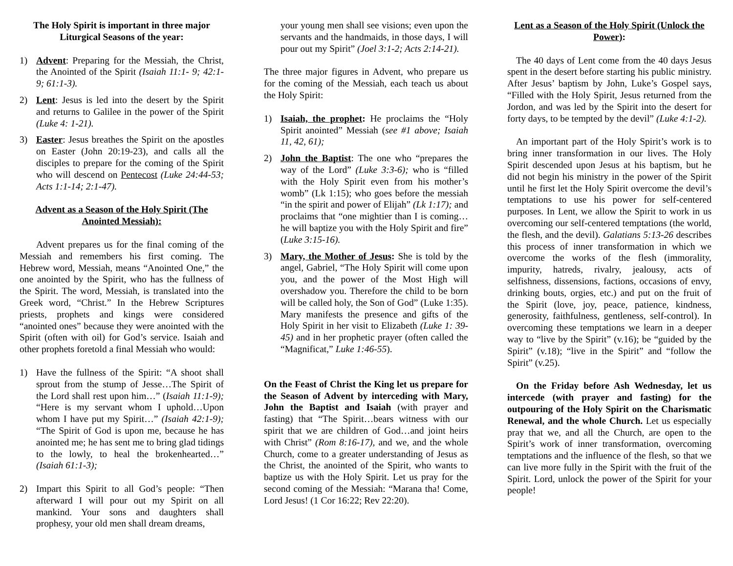The Holy Spirit is important in three major Liturgical Seasons of the year:
1) Advent: Preparing for the Messiah, the Christ, the Anointed of the Spirit (Isaiah 11:1- 9; 42:1-9; 61:1-3).
2) Lent: Jesus is led into the desert by the Spirit and returns to Galilee in the power of the Spirit (Luke 4: 1-21).
3) Easter: Jesus breathes the Spirit on the apostles on Easter (John 20:19-23), and calls all the disciples to prepare for the coming of the Spirit who will descend on Pentecost (Luke 24:44-53; Acts 1:1-14; 2:1-47).
Advent as a Season of the Holy Spirit (The Anointed Messiah):
Advent prepares us for the final coming of the Messiah and remembers his first coming. The Hebrew word, Messiah, means “Anointed One,” the one anointed by the Spirit, who has the fullness of the Spirit. The word, Messiah, is translated into the Greek word, “Christ.” In the Hebrew Scriptures priests, prophets and kings were considered “anointed ones” because they were anointed with the Spirit (often with oil) for God’s service. Isaiah and other prophets foretold a final Messiah who would:
1) Have the fullness of the Spirit: “A shoot shall sprout from the stump of Jesse…The Spirit of the Lord shall rest upon him…” (Isaiah 11:1-9); “Here is my servant whom I uphold…Upon whom I have put my Spirit…” (Isaiah 42:1-9); “The Spirit of God is upon me, because he has anointed me; he has sent me to bring glad tidings to the lowly, to heal the brokenhearted…” (Isaiah 61:1-3);
2) Impart this Spirit to all God’s people: “Then afterward I will pour out my Spirit on all mankind. Your sons and daughters shall prophesy, your old men shall dream dreams,
your young men shall see visions; even upon the servants and the handmaids, in those days, I will pour out my Spirit” (Joel 3:1-2; Acts 2:14-21).
The three major figures in Advent, who prepare us for the coming of the Messiah, each teach us about the Holy Spirit:
1) Isaiah, the prophet: He proclaims the “Holy Spirit anointed” Messiah (see #1 above; Isaiah 11, 42, 61);
2) John the Baptist: The one who “prepares the way of the Lord” (Luke 3:3-6); who is “filled with the Holy Spirit even from his mother’s womb” (Lk 1:15); who goes before the messiah “in the spirit and power of Elijah” (Lk 1:17); and proclaims that “one mightier than I is coming…he will baptize you with the Holy Spirit and fire” (Luke 3:15-16).
3) Mary, the Mother of Jesus: She is told by the angel, Gabriel, “The Holy Spirit will come upon you, and the power of the Most High will overshadow you. Therefore the child to be born will be called holy, the Son of God” (Luke 1:35). Mary manifests the presence and gifts of the Holy Spirit in her visit to Elizabeth (Luke 1: 39-45) and in her prophetic prayer (often called the “Magnificat,” Luke 1:46-55).
On the Feast of Christ the King let us prepare for the Season of Advent by interceding with Mary, John the Baptist and Isaiah (with prayer and fasting) that “The Spirit…bears witness with our spirit that we are children of God…and joint heirs with Christ” (Rom 8:16-17), and we, and the whole Church, come to a greater understanding of Jesus as the Christ, the anointed of the Spirit, who wants to baptize us with the Holy Spirit. Let us pray for the second coming of the Messiah: “Marana tha! Come, Lord Jesus! (1 Cor 16:22; Rev 22:20).
Lent as a Season of the Holy Spirit (Unlock the Power):
The 40 days of Lent come from the 40 days Jesus spent in the desert before starting his public ministry. After Jesus’ baptism by John, Luke’s Gospel says, “Filled with the Holy Spirit, Jesus returned from the Jordon, and was led by the Spirit into the desert for forty days, to be tempted by the devil” (Luke 4:1-2).
An important part of the Holy Spirit’s work is to bring inner transformation in our lives. The Holy Spirit descended upon Jesus at his baptism, but he did not begin his ministry in the power of the Spirit until he first let the Holy Spirit overcome the devil’s temptations to use his power for self-centered purposes. In Lent, we allow the Spirit to work in us overcoming our self-centered temptations (the world, the flesh, and the devil). Galatians 5:13-26 describes this process of inner transformation in which we overcome the works of the flesh (immorality, impurity, hatreds, rivalry, jealousy, acts of selfishness, dissensions, factions, occasions of envy, drinking bouts, orgies, etc.) and put on the fruit of the Spirit (love, joy, peace, patience, kindness, generosity, faithfulness, gentleness, self-control). In overcoming these temptations we learn in a deeper way to “live by the Spirit” (v.16); be “guided by the Spirit” (v.18); “live in the Spirit” and “follow the Spirit” (v.25).
On the Friday before Ash Wednesday, let us intercede (with prayer and fasting) for the outpouring of the Holy Spirit on the Charismatic Renewal, and the whole Church. Let us especially pray that we, and all the Church, are open to the Spirit’s work of inner transformation, overcoming temptations and the influence of the flesh, so that we can live more fully in the Spirit with the fruit of the Spirit. Lord, unlock the power of the Spirit for your people!